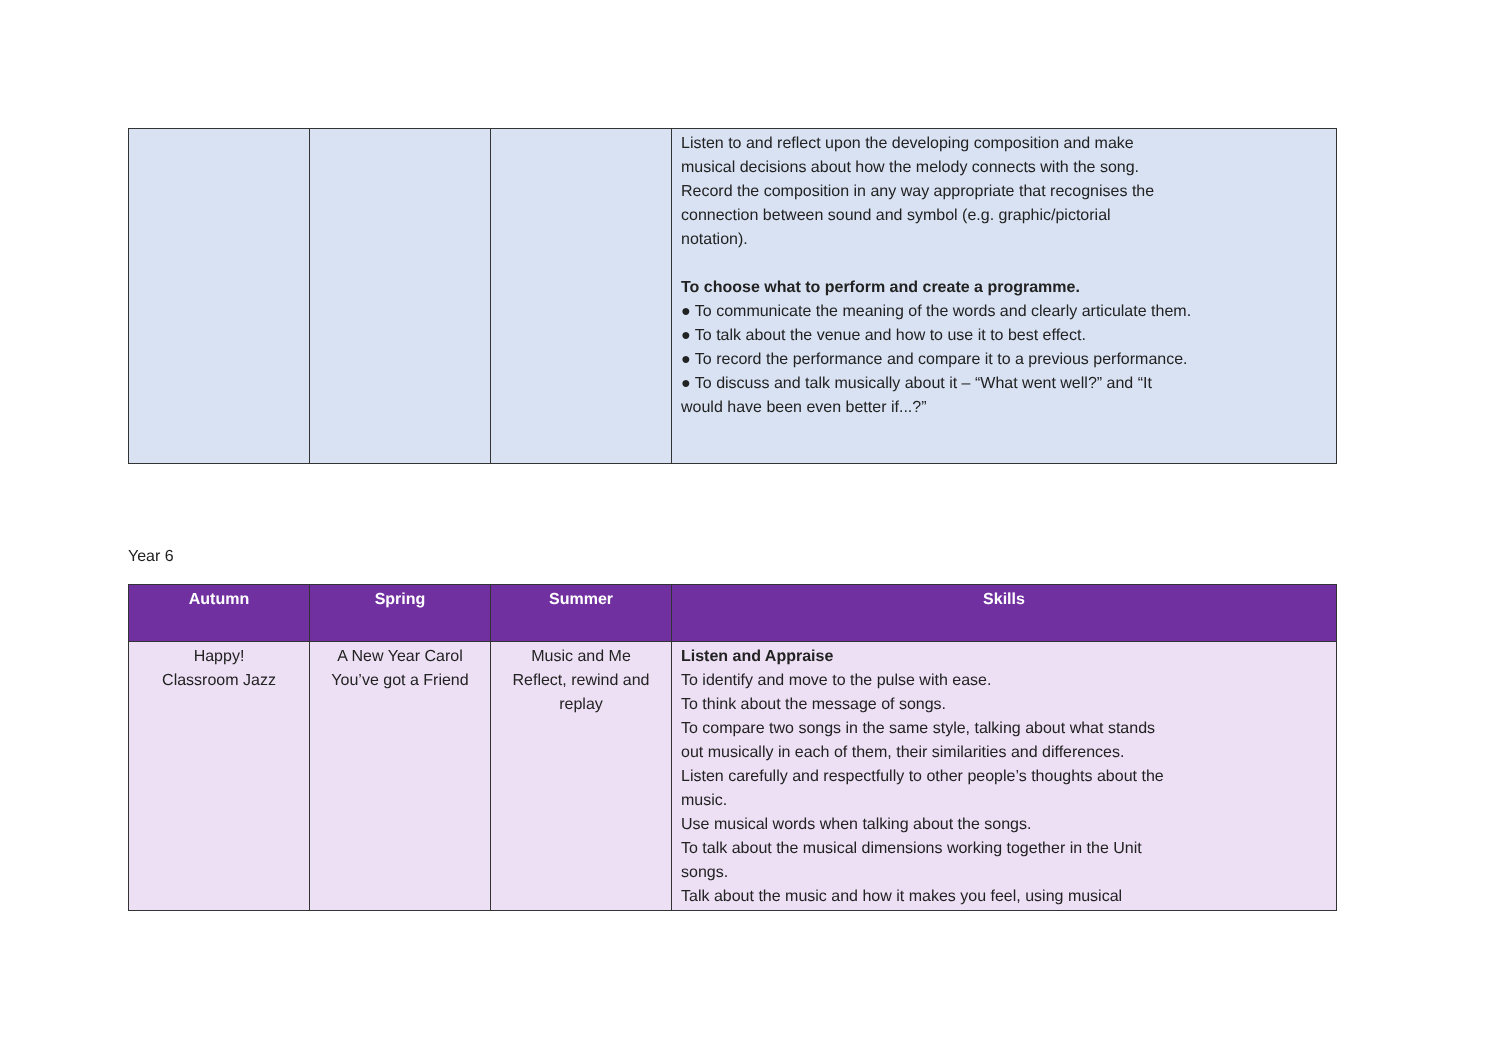| | | | Listen to and reflect upon the developing composition and make musical decisions about how the melody connects with the song. Record the composition in any way appropriate that recognises the connection between sound and symbol (e.g. graphic/pictorial notation). To choose what to perform and create a programme. ● To communicate the meaning of the words and clearly articulate them. ● To talk about the venue and how to use it to best effect. ● To record the performance and compare it to a previous performance. ● To discuss and talk musically about it – “What went well?” and “It would have been even better if...?” |
Year 6
| Autumn | Spring | Summer | Skills |
| --- | --- | --- | --- |
| Happy! Classroom Jazz | A New Year Carol You’ve got a Friend | Music and Me Reflect, rewind and replay | Listen and Appraise To identify and move to the pulse with ease. To think about the message of songs. To compare two songs in the same style, talking about what stands out musically in each of them, their similarities and differences. Listen carefully and respectfully to other people’s thoughts about the music. Use musical words when talking about the songs. To talk about the musical dimensions working together in the Unit songs. Talk about the music and how it makes you feel, using musical |